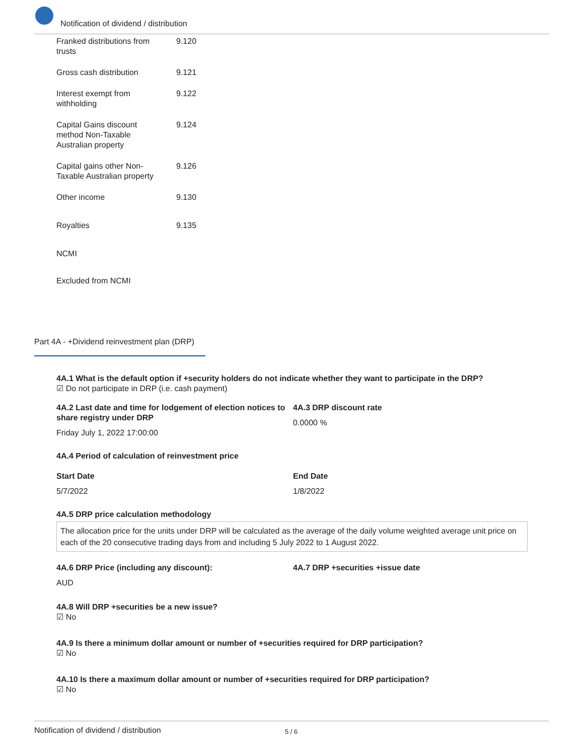Notification of dividend / distribution
| Franked distributions from trusts | 9.120 |
| Gross cash distribution | 9.121 |
| Interest exempt from withholding | 9.122 |
| Capital Gains discount method Non-Taxable Australian property | 9.124 |
| Capital gains other Non-Taxable Australian property | 9.126 |
| Other income | 9.130 |
| Royalties | 9.135 |
| NCMI | |
| Excluded from NCMI | |
Part 4A - +Dividend reinvestment plan (DRP)
4A.1 What is the default option if +security holders do not indicate whether they want to participate in the DRP?
☑ Do not participate in DRP (i.e. cash payment)
4A.2 Last date and time for lodgement of election notices to share registry under DRP
Friday July 1, 2022 17:00:00
4A.3 DRP discount rate
0.0000 %
4A.4 Period of calculation of reinvestment price
Start Date
5/7/2022
End Date
1/8/2022
4A.5 DRP price calculation methodology
The allocation price for the units under DRP will be calculated as the average of the daily volume weighted average unit price on each of the 20 consecutive trading days from and including 5 July 2022 to 1 August 2022.
4A.6 DRP Price (including any discount):
AUD
4A.7 DRP +securities +issue date
4A.8 Will DRP +securities be a new issue?
☑ No
4A.9 Is there a minimum dollar amount or number of +securities required for DRP participation?
☑ No
4A.10 Is there a maximum dollar amount or number of +securities required for DRP participation?
☑ No
Notification of dividend / distribution 5 / 6